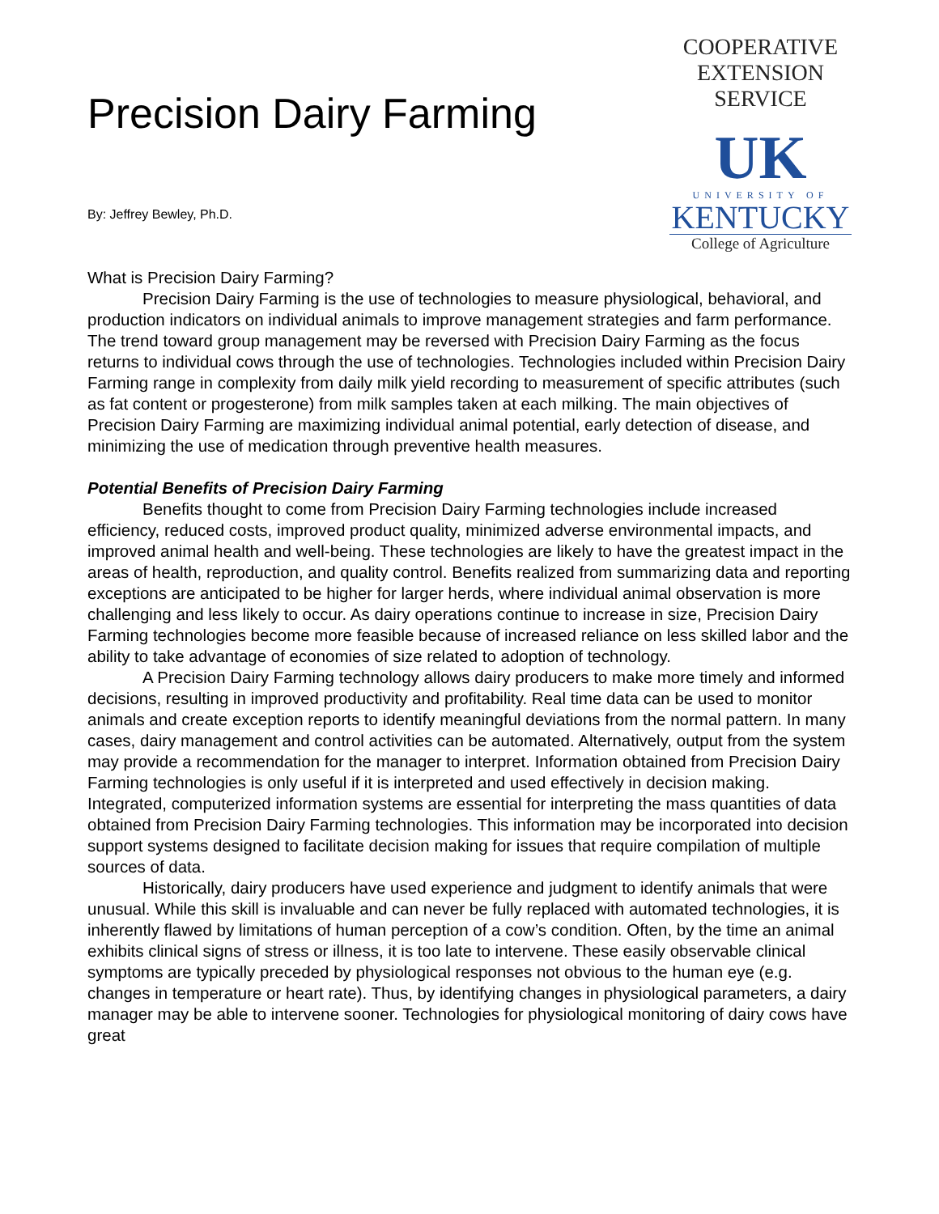Precision Dairy Farming
By: Jeffrey Bewley, Ph.D.
COOPERATIVE
EXTENSION
SERVICE
UK
UNIVERSITY OF
KENTUCKY
College of Agriculture
What is Precision Dairy Farming?
Precision Dairy Farming is the use of technologies to measure physiological, behavioral, and production indicators on individual animals to improve management strategies and farm performance. The trend toward group management may be reversed with Precision Dairy Farming as the focus returns to individual cows through the use of technologies. Technologies included within Precision Dairy Farming range in complexity from daily milk yield recording to measurement of specific attributes (such as fat content or progesterone) from milk samples taken at each milking. The main objectives of Precision Dairy Farming are maximizing individual animal potential, early detection of disease, and minimizing the use of medication through preventive health measures.
Potential Benefits of Precision Dairy Farming
Benefits thought to come from Precision Dairy Farming technologies include increased efficiency, reduced costs, improved product quality, minimized adverse environmental impacts, and improved animal health and well-being. These technologies are likely to have the greatest impact in the areas of health, reproduction, and quality control. Benefits realized from summarizing data and reporting exceptions are anticipated to be higher for larger herds, where individual animal observation is more challenging and less likely to occur. As dairy operations continue to increase in size, Precision Dairy Farming technologies become more feasible because of increased reliance on less skilled labor and the ability to take advantage of economies of size related to adoption of technology.
A Precision Dairy Farming technology allows dairy producers to make more timely and informed decisions, resulting in improved productivity and profitability. Real time data can be used to monitor animals and create exception reports to identify meaningful deviations from the normal pattern. In many cases, dairy management and control activities can be automated. Alternatively, output from the system may provide a recommendation for the manager to interpret. Information obtained from Precision Dairy Farming technologies is only useful if it is interpreted and used effectively in decision making. Integrated, computerized information systems are essential for interpreting the mass quantities of data obtained from Precision Dairy Farming technologies. This information may be incorporated into decision support systems designed to facilitate decision making for issues that require compilation of multiple sources of data.
Historically, dairy producers have used experience and judgment to identify animals that were unusual. While this skill is invaluable and can never be fully replaced with automated technologies, it is inherently flawed by limitations of human perception of a cow’s condition. Often, by the time an animal exhibits clinical signs of stress or illness, it is too late to intervene. These easily observable clinical symptoms are typically preceded by physiological responses not obvious to the human eye (e.g. changes in temperature or heart rate). Thus, by identifying changes in physiological parameters, a dairy manager may be able to intervene sooner. Technologies for physiological monitoring of dairy cows have great